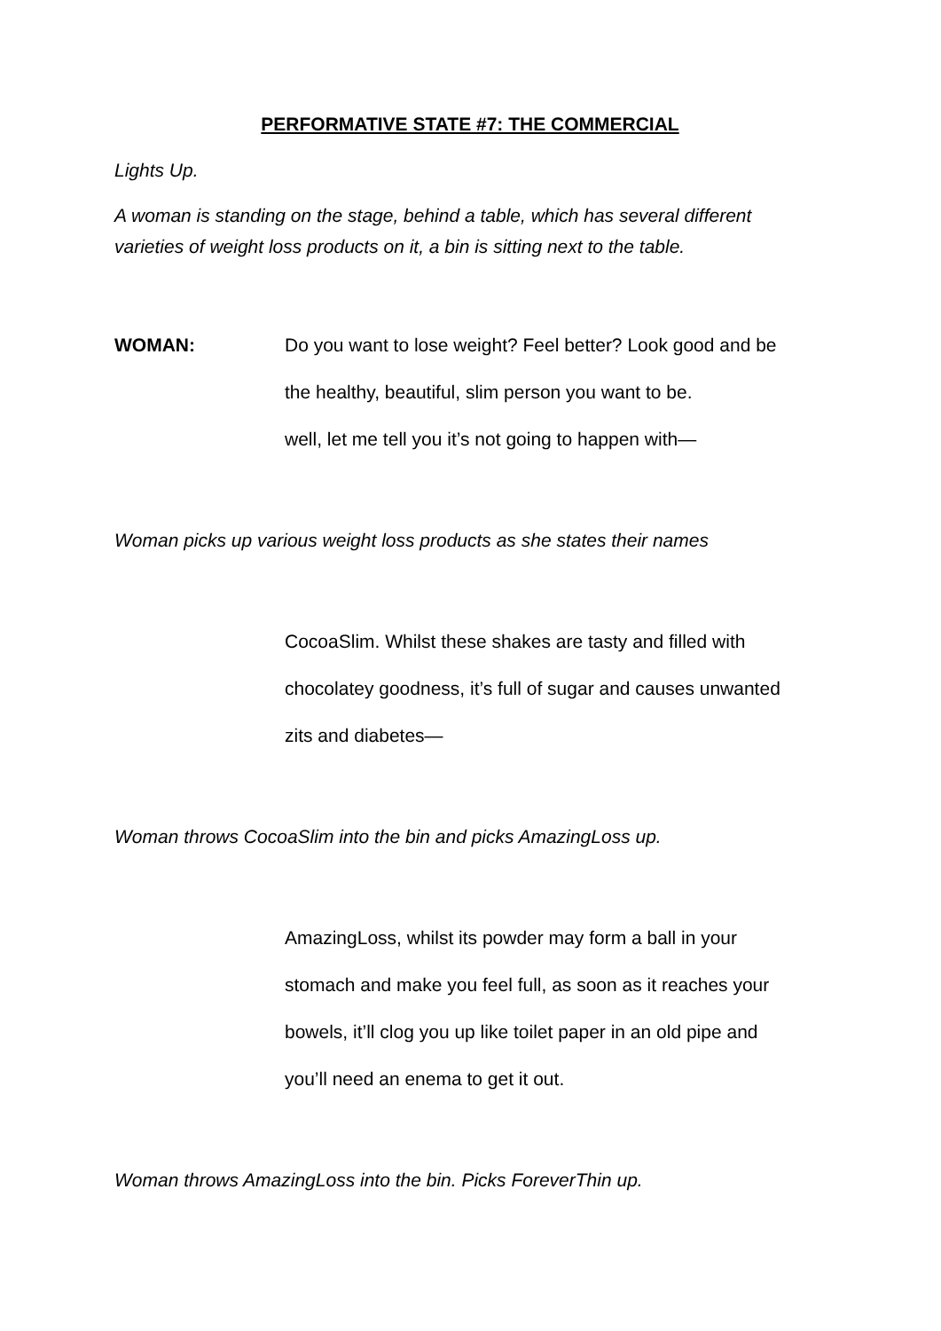PERFORMATIVE STATE #7: THE COMMERCIAL
Lights Up.
A woman is standing on the stage, behind a table, which has several different varieties of weight loss products on it, a bin is sitting next to the table.
WOMAN: Do you want to lose weight? Feel better? Look good and be
the healthy, beautiful, slim person you want to be.
well, let me tell you it’s not going to happen with—
Woman picks up various weight loss products as she states their names
CocoaSlim. Whilst these shakes are tasty and filled with
chocolatey goodness, it’s full of sugar and causes unwanted
zits and diabetes—
Woman throws CocoaSlim into the bin and picks AmazingLoss up.
AmazingLoss, whilst its powder may form a ball in your
stomach and make you feel full, as soon as it reaches your
bowels, it’ll clog you up like toilet paper in an old pipe and
you’ll need an enema to get it out.
Woman throws AmazingLoss into the bin. Picks ForeverThin up.